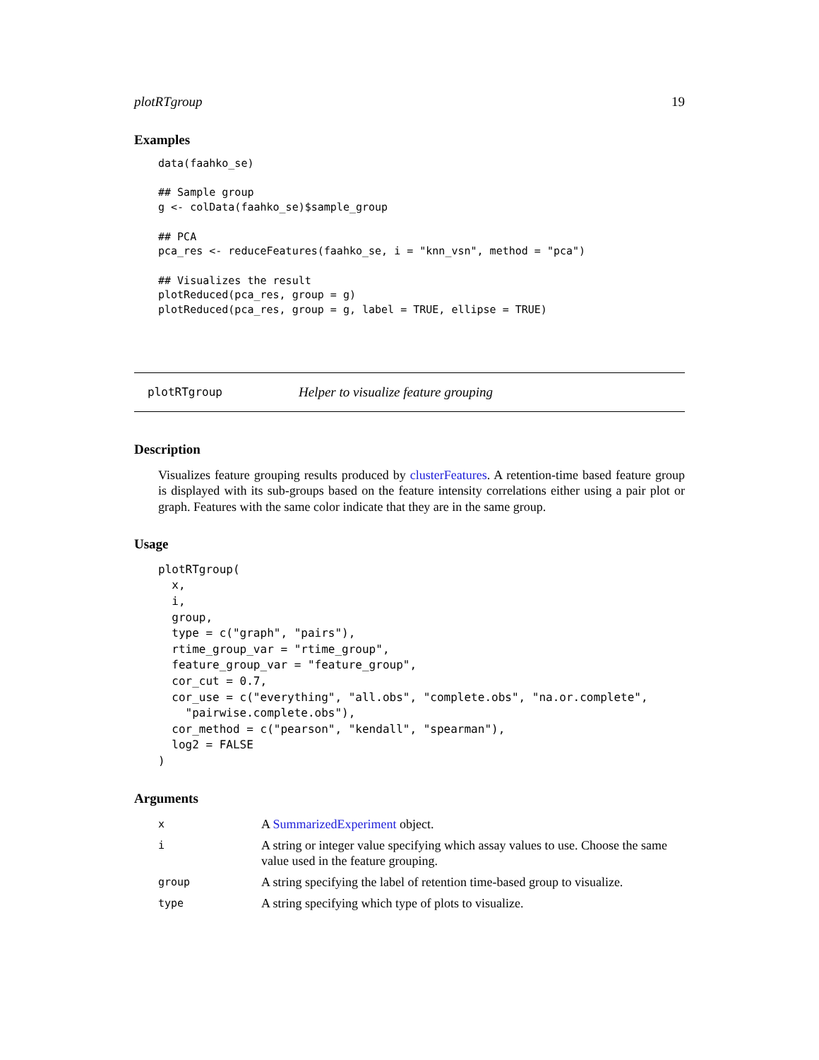plotRTgroup 19
Examples
data(faahko_se)

## Sample group
g <- colData(faahko_se)$sample_group

## PCA
pca_res <- reduceFeatures(faahko_se, i = "knn_vsn", method = "pca")

## Visualizes the result
plotReduced(pca_res, group = g)
plotReduced(pca_res, group = g, label = TRUE, ellipse = TRUE)
plotRTgroup Helper to visualize feature grouping
Description
Visualizes feature grouping results produced by clusterFeatures. A retention-time based feature group is displayed with its sub-groups based on the feature intensity correlations either using a pair plot or graph. Features with the same color indicate that they are in the same group.
Usage
plotRTgroup(
  x,
  i,
  group,
  type = c("graph", "pairs"),
  rtime_group_var = "rtime_group",
  feature_group_var = "feature_group",
  cor_cut = 0.7,
  cor_use = c("everything", "all.obs", "complete.obs", "na.or.complete",
    "pairwise.complete.obs"),
  cor_method = c("pearson", "kendall", "spearman"),
  log2 = FALSE
)
Arguments
| x | A SummarizedExperiment object. |
| i | A string or integer value specifying which assay values to use. Choose the same value used in the feature grouping. |
| group | A string specifying the label of retention time-based group to visualize. |
| type | A string specifying which type of plots to visualize. |